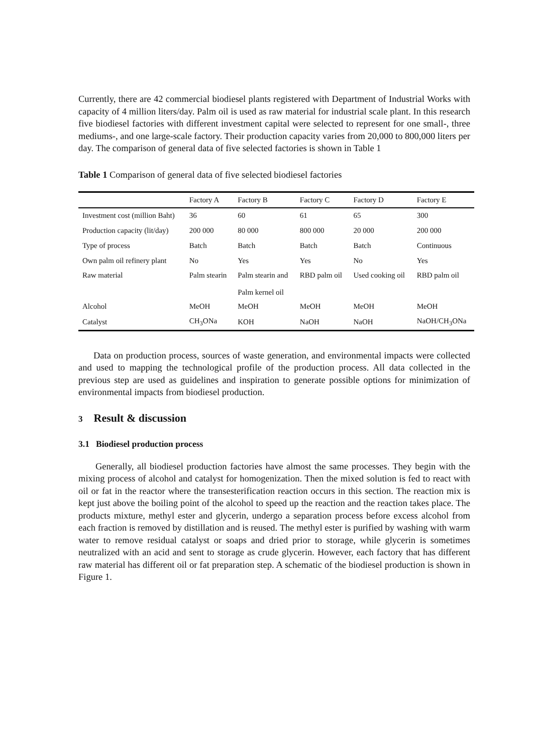Currently, there are 42 commercial biodiesel plants registered with Department of Industrial Works with capacity of 4 million liters/day. Palm oil is used as raw material for industrial scale plant. In this research five biodiesel factories with different investment capital were selected to represent for one small-, three mediums-, and one large-scale factory. Their production capacity varies from 20,000 to 800,000 liters per day. The comparison of general data of five selected factories is shown in Table 1
Table 1 Comparison of general data of five selected biodiesel factories
| | Factory A | Factory B | Factory C | Factory D | Factory E |
| --- | --- | --- | --- | --- | --- |
| Investment cost (million Baht) | 36 | 60 | 61 | 65 | 300 |
| Production capacity (lit/day) | 200 000 | 80 000 | 800 000 | 20 000 | 200 000 |
| Type of process | Batch | Batch | Batch | Batch | Continuous |
| Own palm oil refinery plant | No | Yes | Yes | No | Yes |
| Raw material | Palm stearin | Palm stearin and Palm kernel oil | RBD palm oil | Used cooking oil | RBD palm oil |
| Alcohol | MeOH | MeOH | MeOH | MeOH | MeOH |
| Catalyst | CH<sub>3</sub>ONa | KOH | NaOH | NaOH | NaOH/CH<sub>3</sub>ONa |
Data on production process, sources of waste generation, and environmental impacts were collected and used to mapping the technological profile of the production process. All data collected in the previous step are used as guidelines and inspiration to generate possible options for minimization of environmental impacts from biodiesel production.
3 Result & discussion
3.1 Biodiesel production process
Generally, all biodiesel production factories have almost the same processes. They begin with the mixing process of alcohol and catalyst for homogenization. Then the mixed solution is fed to react with oil or fat in the reactor where the transesterification reaction occurs in this section. The reaction mix is kept just above the boiling point of the alcohol to speed up the reaction and the reaction takes place. The products mixture, methyl ester and glycerin, undergo a separation process before excess alcohol from each fraction is removed by distillation and is reused. The methyl ester is purified by washing with warm water to remove residual catalyst or soaps and dried prior to storage, while glycerin is sometimes neutralized with an acid and sent to storage as crude glycerin. However, each factory that has different raw material has different oil or fat preparation step. A schematic of the biodiesel production is shown in Figure 1.